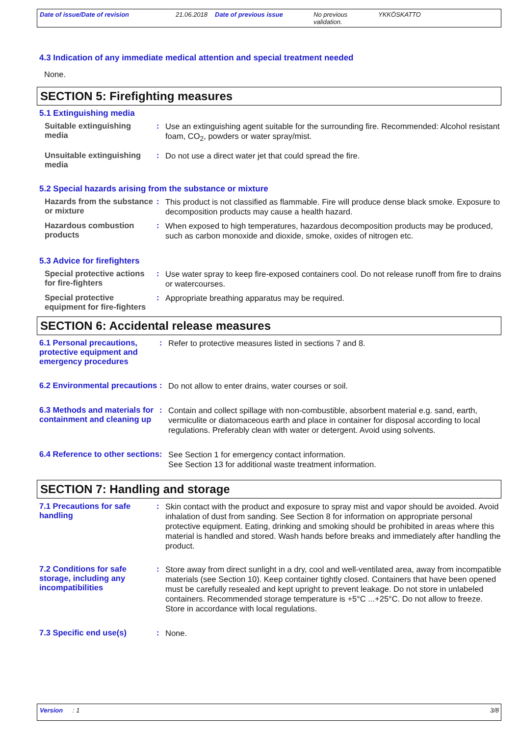Date of issue/Date of revision 21.06.2018 Date of previous issue No previous
validation.
YKKÖSKATTO
4.3 Indication of any immediate medical attention and special treatment needed
None.
SECTION 5: Firefighting measures
5.1 Extinguishing media
Suitable extinguishing media
:
Use an extinguishing agent suitable for the surrounding fire. Recommended: Alcohol resistant foam, CO<sub>2</sub>, powders or water spray/mist.
Unsuitable extinguishing media
:
Do not use a direct water jet that could spread the fire.
5.2 Special hazards arising from the substance or mixture
Hazards from the substance or mixture
:
This product is not classified as flammable. Fire will produce dense black smoke. Exposure to decomposition products may cause a health hazard.
Hazardous combustion products
:
When exposed to high temperatures, hazardous decomposition products may be produced, such as carbon monoxide and dioxide, smoke, oxides of nitrogen etc.
5.3 Advice for firefighters
Special protective actions for fire-fighters
:
Use water spray to keep fire-exposed containers cool. Do not release runoff from fire to drains or watercourses.
Special protective equipment for fire-fighters
:
Appropriate breathing apparatus may be required.
SECTION 6: Accidental release measures
6.1 Personal precautions, protective equipment and emergency procedures
:
Refer to protective measures listed in sections 7 and 8.
6.2 Environmental precautions
:
Do not allow to enter drains, water courses or soil.
6.3 Methods and materials for containment and cleaning up
:
Contain and collect spillage with non-combustible, absorbent material e.g. sand, earth, vermiculite or diatomaceous earth and place in container for disposal according to local regulations. Preferably clean with water or detergent. Avoid using solvents.
6.4 Reference to other sections
:
See Section 1 for emergency contact information.
See Section 13 for additional waste treatment information.
SECTION 7: Handling and storage
7.1 Precautions for safe handling
:
Skin contact with the product and exposure to spray mist and vapor should be avoided. Avoid inhalation of dust from sanding. See Section 8 for information on appropriate personal protective equipment. Eating, drinking and smoking should be prohibited in areas where this material is handled and stored. Wash hands before breaks and immediately after handling the product.
7.2 Conditions for safe storage, including any incompatibilities
:
Store away from direct sunlight in a dry, cool and well-ventilated area, away from incompatible materials (see Section 10). Keep container tightly closed. Containers that have been opened must be carefully resealed and kept upright to prevent leakage. Do not store in unlabeled containers. Recommended storage temperature is +5°C ...+25°C. Do not allow to freeze. Store in accordance with local regulations.
7.3 Specific end use(s) :
None.
Version: 1 3/8